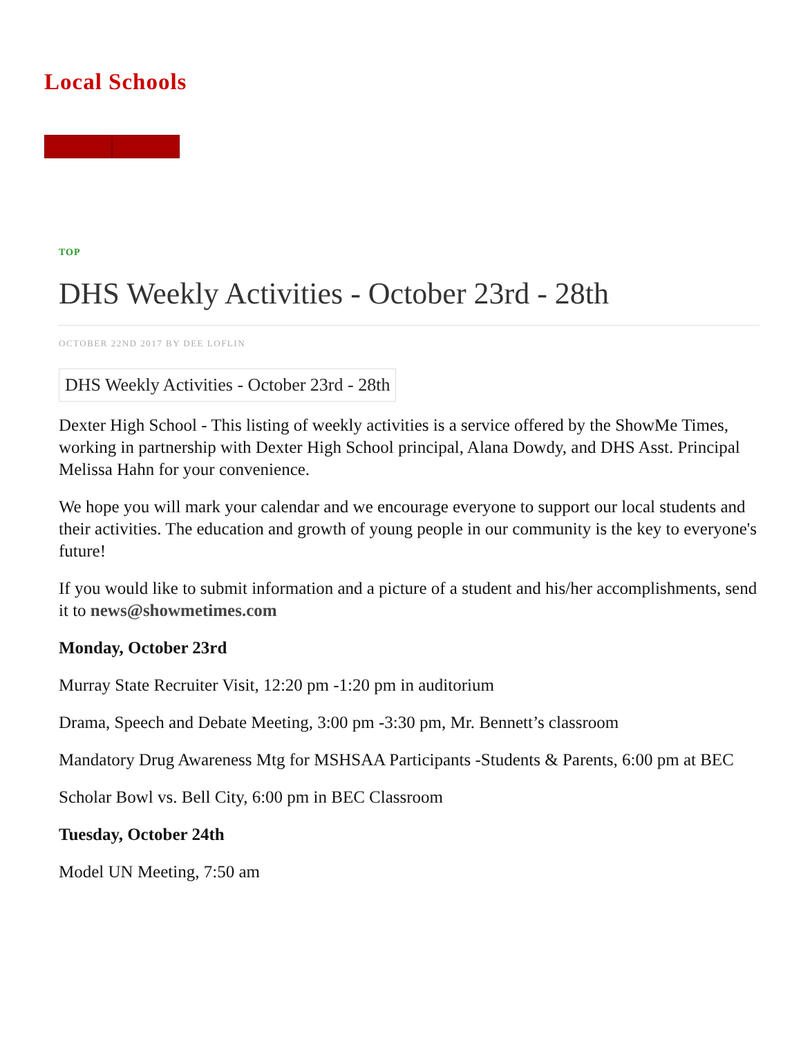Local Schools
TOP
DHS Weekly Activities - October 23rd - 28th
OCTOBER 22ND 2017 BY DEE LOFLIN
DHS Weekly Activities - October 23rd - 28th
Dexter High School - This listing of weekly activities is a service offered by the ShowMe Times, working in partnership with Dexter High School principal, Alana Dowdy, and DHS Asst. Principal Melissa Hahn for your convenience.
We hope you will mark your calendar and we encourage everyone to support our local students and their activities. The education and growth of young people in our community is the key to everyone's future!
If you would like to submit information and a picture of a student and his/her accomplishments, send it to news@showmetimes.com
Monday, October 23rd
Murray State Recruiter Visit, 12:20 pm -1:20 pm in auditorium
Drama, Speech and Debate Meeting, 3:00 pm -3:30 pm, Mr. Bennett’s classroom
Mandatory Drug Awareness Mtg for MSHSAA Participants -Students & Parents, 6:00 pm at BEC
Scholar Bowl vs. Bell City, 6:00 pm in BEC Classroom
Tuesday, October 24th
Model UN Meeting, 7:50 am